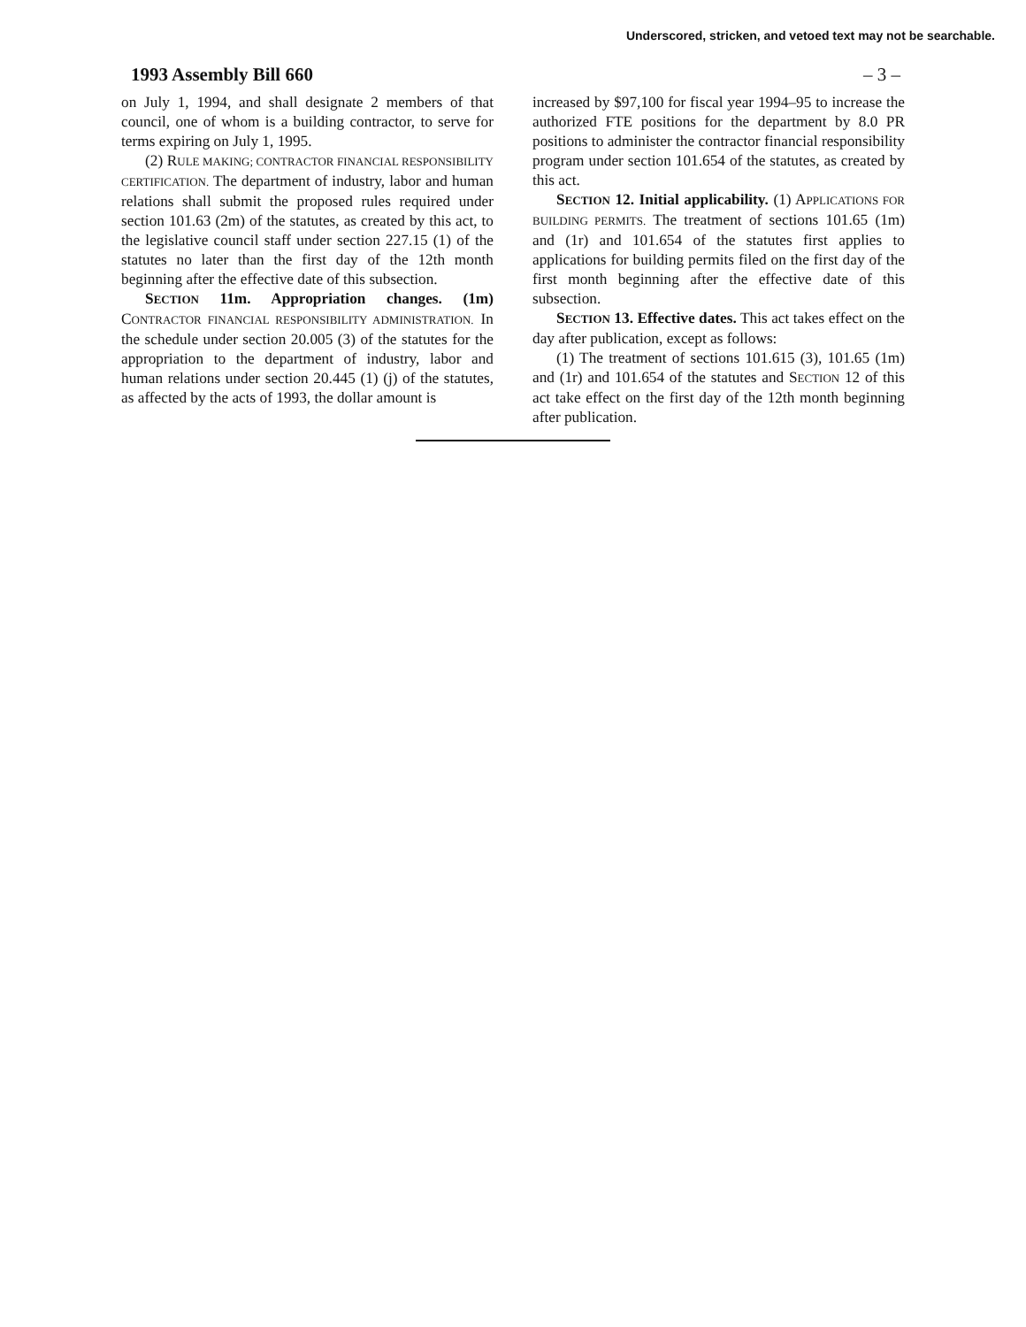Underscored, stricken, and vetoed text may not be searchable.
1993 Assembly Bill 660 – 3 –
on July 1, 1994, and shall designate 2 members of that council, one of whom is a building contractor, to serve for terms expiring on July 1, 1995.
(2) RULE MAKING; CONTRACTOR FINANCIAL RESPONSIBILITY CERTIFICATION. The department of industry, labor and human relations shall submit the proposed rules required under section 101.63 (2m) of the statutes, as created by this act, to the legislative council staff under section 227.15 (1) of the statutes no later than the first day of the 12th month beginning after the effective date of this subsection.
SECTION 11m. Appropriation changes. (1m) CONTRACTOR FINANCIAL RESPONSIBILITY ADMINISTRATION. In the schedule under section 20.005 (3) of the statutes for the appropriation to the department of industry, labor and human relations under section 20.445 (1) (j) of the statutes, as affected by the acts of 1993, the dollar amount is
increased by $97,100 for fiscal year 1994–95 to increase the authorized FTE positions for the department by 8.0 PR positions to administer the contractor financial responsibility program under section 101.654 of the statutes, as created by this act.
SECTION 12. Initial applicability. (1) APPLICATIONS FOR BUILDING PERMITS. The treatment of sections 101.65 (1m) and (1r) and 101.654 of the statutes first applies to applications for building permits filed on the first day of the first month beginning after the effective date of this subsection.
SECTION 13. Effective dates. This act takes effect on the day after publication, except as follows:
(1) The treatment of sections 101.615 (3), 101.65 (1m) and (1r) and 101.654 of the statutes and SECTION 12 of this act take effect on the first day of the 12th month beginning after publication.